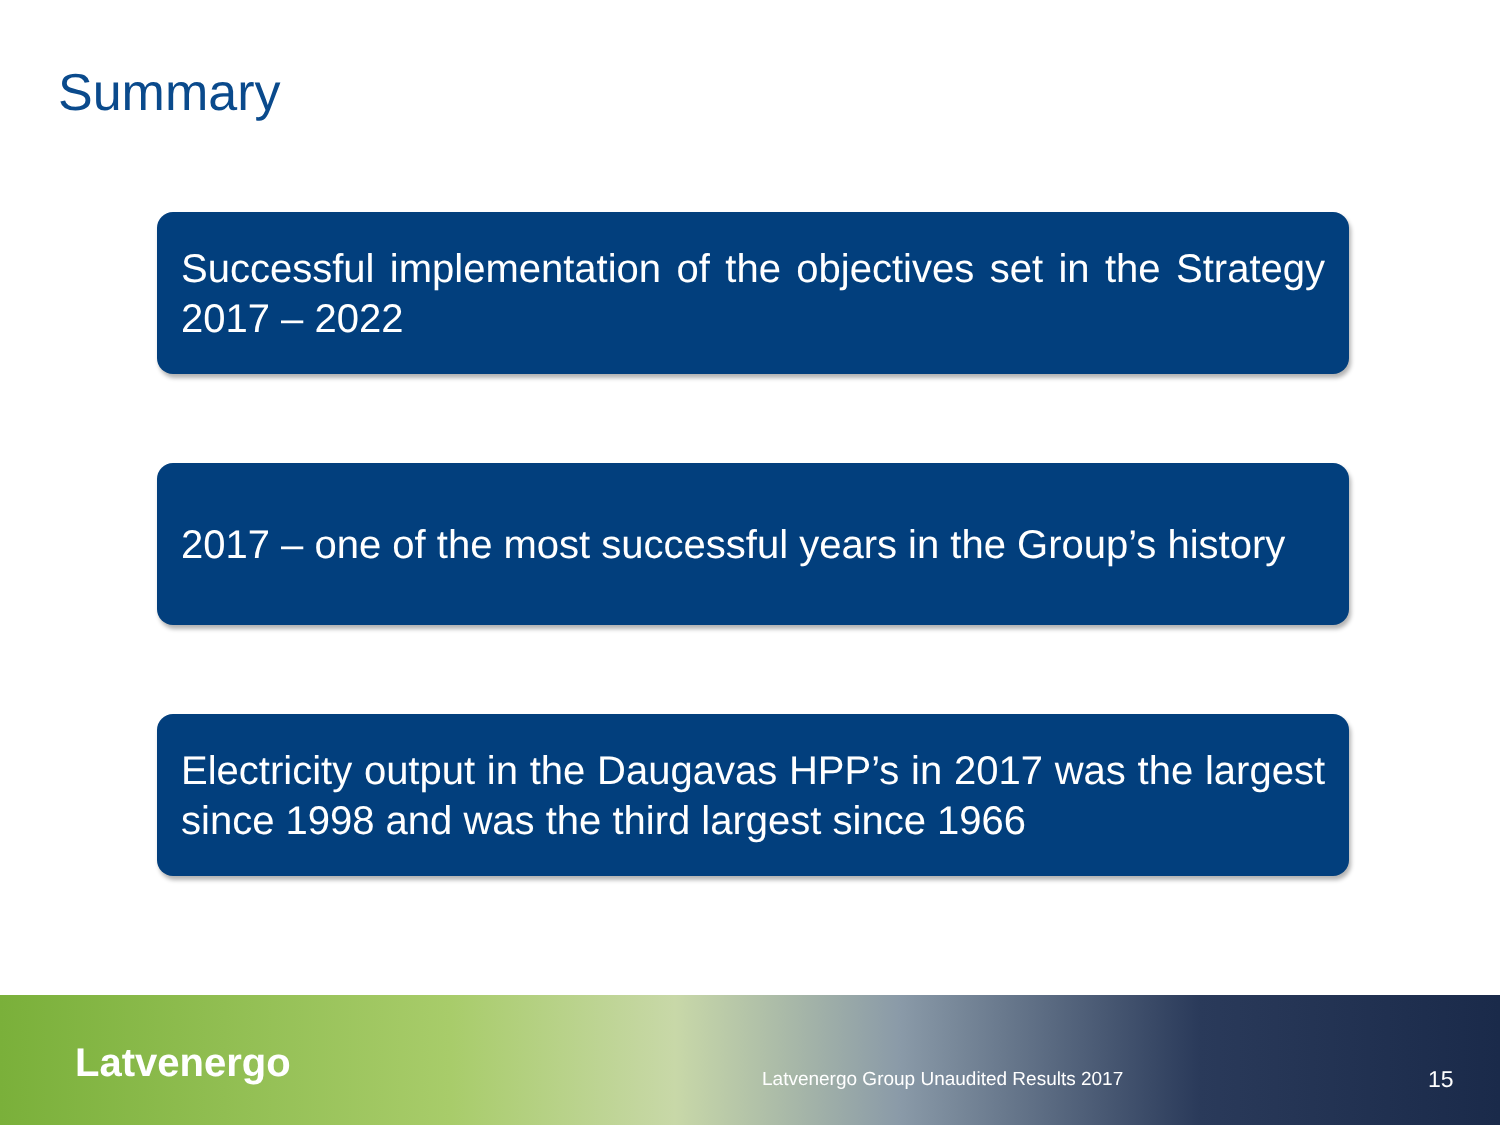Summary
Successful implementation of the objectives set in the Strategy 2017 – 2022
2017 – one of the most successful years in the Group’s history
Electricity output in the Daugavas HPP’s in 2017 was the largest since 1998 and was the third largest since 1966
Latvenergo
Latvenergo Group Unaudited Results 2017
15